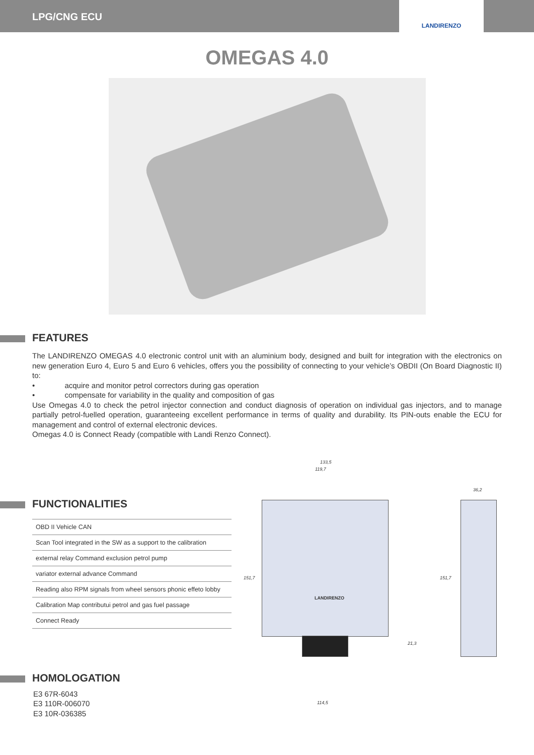LPG/CNG ECU
LANDIRENZO
OMEGAS 4.0
FEATURES
The LANDIRENZO OMEGAS 4.0 electronic control unit with an aluminium body, designed and built for integration with the electronics on new generation Euro 4, Euro 5 and Euro 6 vehicles, offers you the possibility of connecting to your vehicle’s OBDII (On Board Diagnostic II) to:
• acquire and monitor petrol correctors during gas operation
• compensate for variability in the quality and composition of gas
Use Omegas 4.0 to check the petrol injector connection and conduct diagnosis of operation on individual gas injectors, and to manage partially petrol-fuelled operation, guaranteeing excellent performance in terms of quality and durability. Its PIN-outs enable the ECU for management and control of external electronic devices.
Omegas 4.0 is Connect Ready (compatible with Landi Renzo Connect).
FUNCTIONALITIES
| OBD II Vehicle CAN |
| Scan Tool integrated in the SW as a support to the calibration |
| external relay Command exclusion petrol pump |
| variator external advance Command |
| Reading also RPM signals from wheel sensors phonic effeto lobby |
| Calibration Map contributui petrol and gas fuel passage |
| Connect Ready |
HOMOLOGATION
E3 67R-6043
E3 110R-006070
E3 10R-036385
133,5
119,7
36,2
151,7 151,7
21,3
114,5
LANDIRENZO